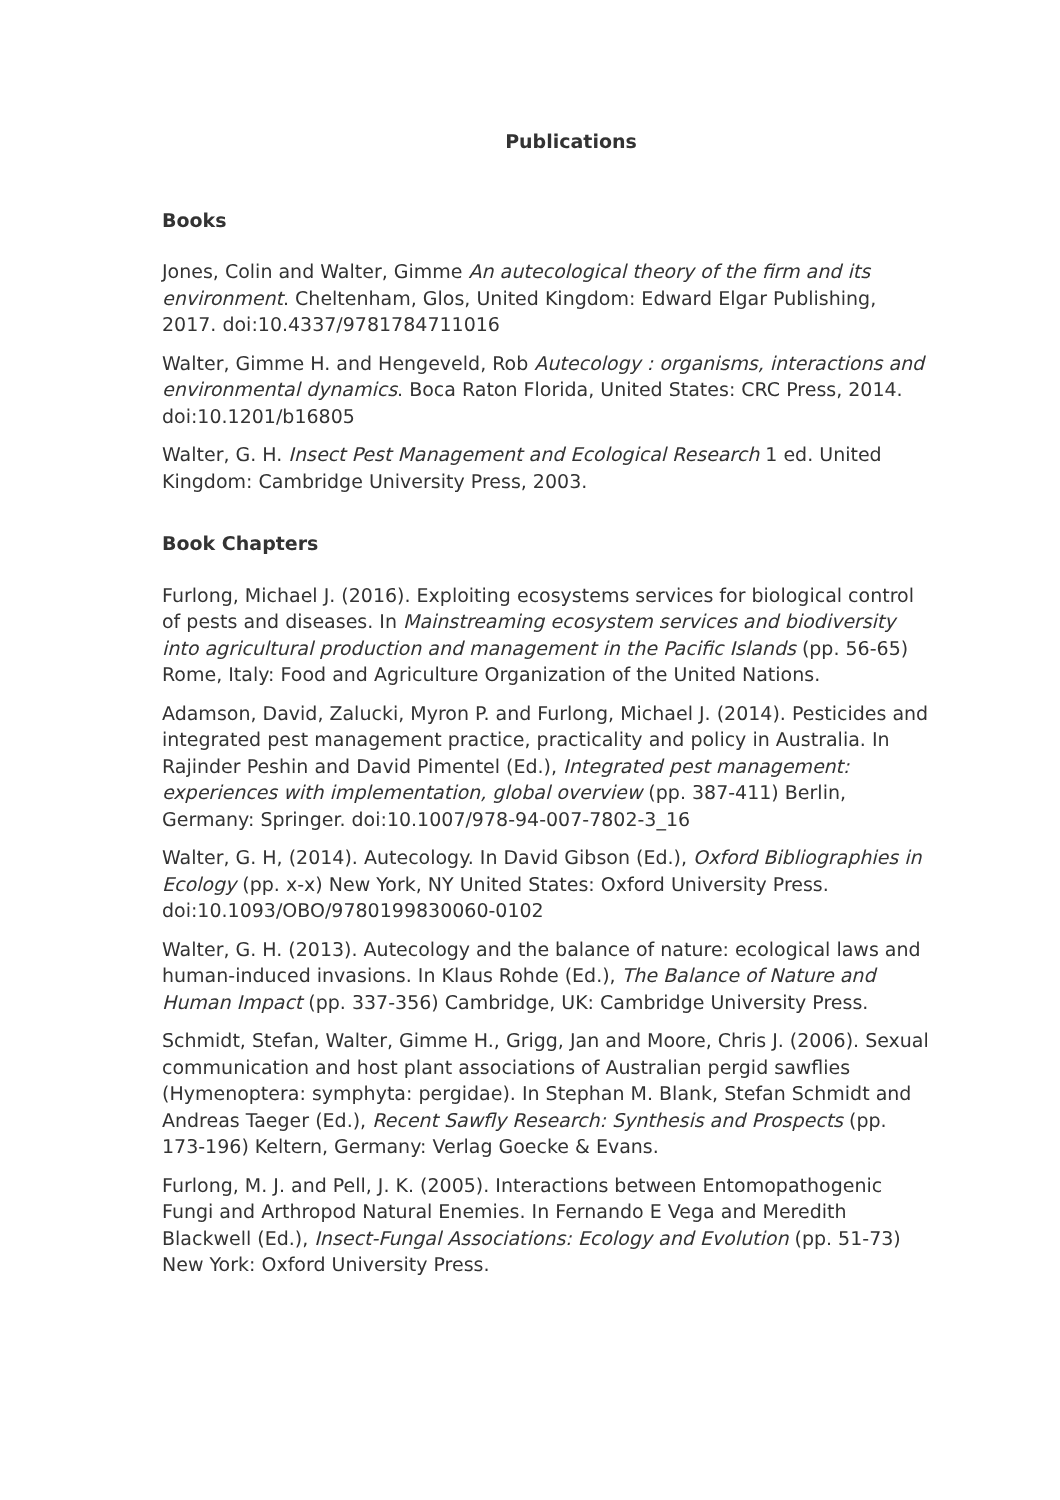Publications
Books
Jones, Colin and Walter, Gimme An autecological theory of the firm and its environment. Cheltenham, Glos, United Kingdom: Edward Elgar Publishing, 2017. doi:10.4337/9781784711016
Walter, Gimme H. and Hengeveld, Rob Autecology : organisms, interactions and environmental dynamics. Boca Raton Florida, United States: CRC Press, 2014. doi:10.1201/b16805
Walter, G. H. Insect Pest Management and Ecological Research 1 ed. United Kingdom: Cambridge University Press, 2003.
Book Chapters
Furlong, Michael J. (2016). Exploiting ecosystems services for biological control of pests and diseases. In Mainstreaming ecosystem services and biodiversity into agricultural production and management in the Pacific Islands (pp. 56-65) Rome, Italy: Food and Agriculture Organization of the United Nations.
Adamson, David, Zalucki, Myron P. and Furlong, Michael J. (2014). Pesticides and integrated pest management practice, practicality and policy in Australia. In Rajinder Peshin and David Pimentel (Ed.), Integrated pest management: experiences with implementation, global overview (pp. 387-411) Berlin, Germany: Springer. doi:10.1007/978-94-007-7802-3_16
Walter, G. H, (2014). Autecology. In David Gibson (Ed.), Oxford Bibliographies in Ecology (pp. x-x) New York, NY United States: Oxford University Press. doi:10.1093/OBO/9780199830060-0102
Walter, G. H. (2013). Autecology and the balance of nature: ecological laws and human-induced invasions. In Klaus Rohde (Ed.), The Balance of Nature and Human Impact (pp. 337-356) Cambridge, UK: Cambridge University Press.
Schmidt, Stefan, Walter, Gimme H., Grigg, Jan and Moore, Chris J. (2006). Sexual communication and host plant associations of Australian pergid sawflies (Hymenoptera: symphyta: pergidae). In Stephan M. Blank, Stefan Schmidt and Andreas Taeger (Ed.), Recent Sawfly Research: Synthesis and Prospects (pp. 173-196) Keltern, Germany: Verlag Goecke & Evans.
Furlong, M. J. and Pell, J. K. (2005). Interactions between Entomopathogenic Fungi and Arthropod Natural Enemies. In Fernando E Vega and Meredith Blackwell (Ed.), Insect-Fungal Associations: Ecology and Evolution (pp. 51-73) New York: Oxford University Press.